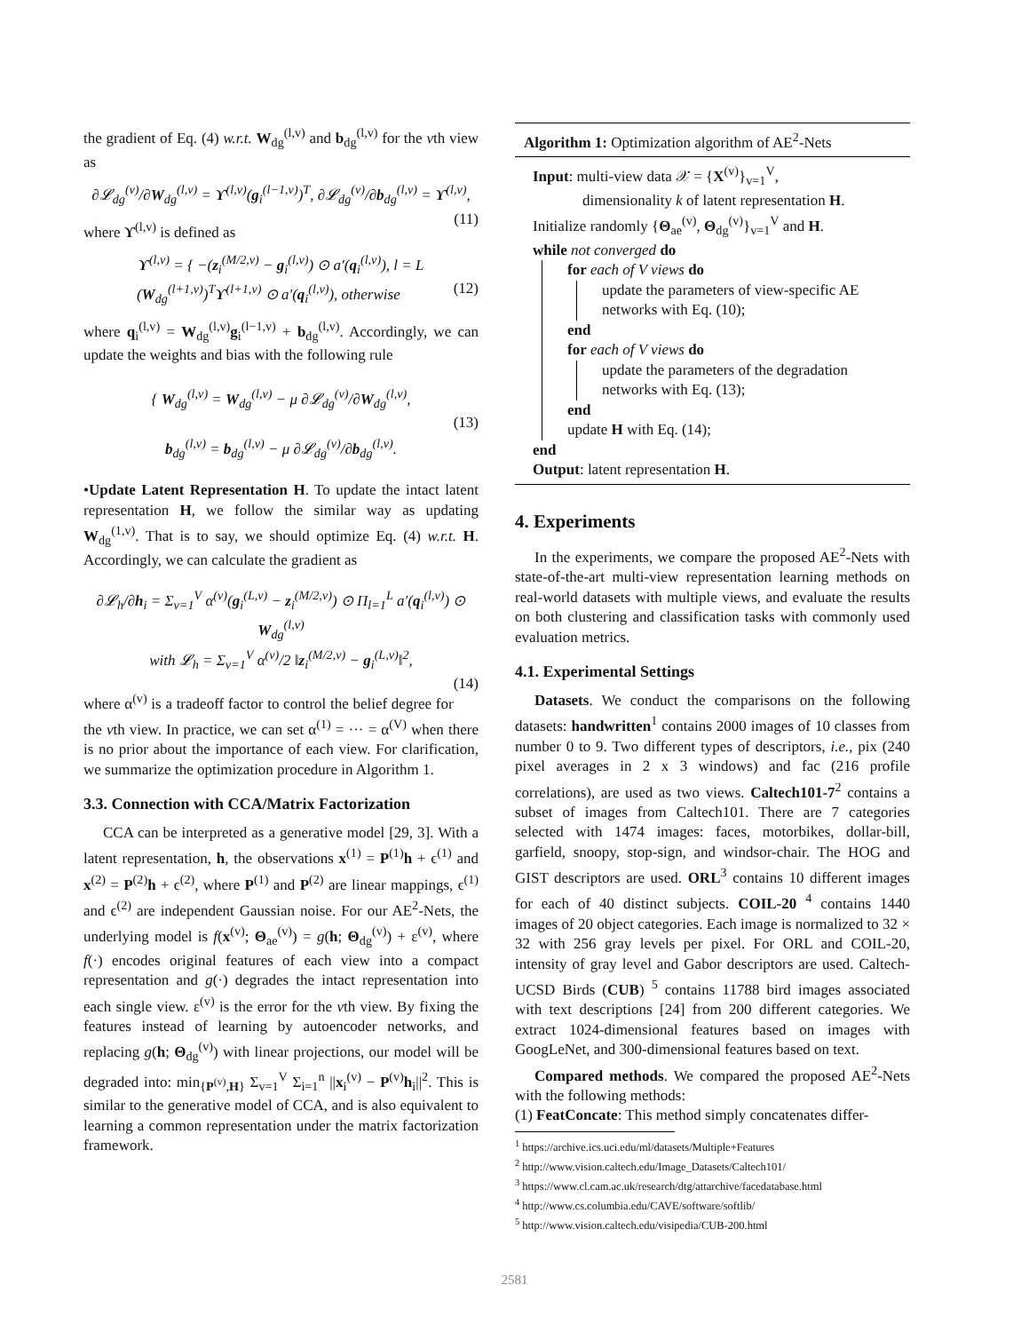the gradient of Eq. (4) w.r.t. W<sub>dg</sub><sup>(l,v)</sup> and b<sub>dg</sub><sup>(l,v)</sup> for the vth view as
∂𝓛<sub>dg</sub><sup>(v)</sup>/∂W<sub>dg</sub><sup>(l,v)</sup> = ϒ<sup>(l,v)</sup>(g<sub>i</sub><sup>(l−1,v)</sup>)<sup>T</sup>, ∂𝓛<sub>dg</sub><sup>(v)</sup>/∂b<sub>dg</sub><sup>(l,v)</sup> = ϒ<sup>(l,v)</sup>, (11)
where ϒ<sup>(l,v)</sup> is defined as
ϒ<sup>(l,v)</sup> = { −(z<sub>i</sub><sup>(M/2,v)</sup> − g<sub>i</sub><sup>(l,v)</sup>) ⊙ a′(q<sub>i</sub><sup>(l,v)</sup>), l = L
(W<sub>dg</sub><sup>(l+1,v)</sup>)<sup>T</sup>ϒ<sup>(l+1,v)</sup> ⊙ a′(q<sub>i</sub><sup>(l,v)</sup>), otherwise (12)
where q<sub>i</sub><sup>(l,v)</sup> = W<sub>dg</sub><sup>(l,v)</sup>g<sub>i</sub><sup>(l−1,v)</sup> + b<sub>dg</sub><sup>(l,v)</sup>. Accordingly, we can update the weights and bias with the following rule
{ W<sub>dg</sub><sup>(l,v)</sup> = W<sub>dg</sub><sup>(l,v)</sup> − μ ∂𝓛<sub>dg</sub><sup>(v)</sup>/∂W<sub>dg</sub><sup>(l,v)</sup>,
(13)
b<sub>dg</sub><sup>(l,v)</sup> = b<sub>dg</sub><sup>(l,v)</sup> − μ ∂𝓛<sub>dg</sub><sup>(v)</sup>/∂b<sub>dg</sub><sup>(l,v)</sup>.
•Update Latent Representation H. To update the intact latent representation H, we follow the similar way as updating W<sub>dg</sub><sup>(1,v)</sup>. That is to say, we should optimize Eq. (4) w.r.t. H. Accordingly, we can calculate the gradient as
∂𝓛<sub>h</sub>/∂h<sub>i</sub> = Σ<sub>v=1</sub><sup>V</sup> α<sup>(v)</sup>(g<sub>i</sub><sup>(L,v)</sup> − z<sub>i</sub><sup>(M/2,v)</sup>) ⊙ Π<sub>l=1</sub><sup>L</sup> a′(q<sub>i</sub><sup>(l,v)</sup>) ⊙ W<sub>dg</sub><sup>(l,v)</sup>
with 𝓛<sub>h</sub> = Σ<sub>v=1</sub><sup>V</sup> α<sup>(v)</sup>/2 ‖z<sub>i</sub><sup>(M/2,v)</sup> − g<sub>i</sub><sup>(L,v)</sup>‖<sup>2</sup>,
(14)
where α<sup>(v)</sup> is a tradeoff factor to control the belief degree for the vth view. In practice, we can set α<sup>(1)</sup> = ··· = α<sup>(V)</sup> when there is no prior about the importance of each view. For clarification, we summarize the optimization procedure in Algorithm 1.
3.3. Connection with CCA/Matrix Factorization
CCA can be interpreted as a generative model [29, 3]. With a latent representation, h, the observations x<sup>(1)</sup> = P<sup>(1)</sup>h + ϵ<sup>(1)</sup> and x<sup>(2)</sup> = P<sup>(2)</sup>h + ϵ<sup>(2)</sup>, where P<sup>(1)</sup> and P<sup>(2)</sup> are linear mappings, ϵ<sup>(1)</sup> and ϵ<sup>(2)</sup> are independent Gaussian noise. For our AE<sup>2</sup>-Nets, the underlying model is f(x<sup>(v)</sup>; Θ<sub>ae</sub><sup>(v)</sup>) = g(h; Θ<sub>dg</sub><sup>(v)</sup>) + ε<sup>(v)</sup>, where f(·) encodes original features of each view into a compact representation and g(·) degrades the intact representation into each single view. ε<sup>(v)</sup> is the error for the vth view. By fixing the features instead of learning by autoencoder networks, and replacing g(h; Θ<sub>dg</sub><sup>(v)</sup>) with linear projections, our model will be degraded into: min<sub>{P<sup>(v)</sup>,H}</sub> Σ<sub>v=1</sub><sup>V</sup> Σ<sub>i=1</sub><sup>n</sup> ||x<sub>i</sub><sup>(v)</sup> − P<sup>(v)</sup>h<sub>i</sub>||<sup>2</sup>. This is similar to the generative model of CCA, and is also equivalent to learning a common representation under the matrix factorization framework.
Algorithm 1: Optimization algorithm of AE<sup>2</sup>-Nets
Input: multi-view data 𝒳 = {X<sup>(v)</sup>}<sub>v=1</sub><sup>V</sup>,
dimensionality k of latent representation H.
Initialize randomly {Θ<sub>ae</sub><sup>(v)</sup>, Θ<sub>dg</sub><sup>(v)</sup>}<sub>v=1</sub><sup>V</sup> and H.
while not converged do
for each of V views do
update the parameters of view-specific AE networks with Eq. (10);
end
for each of V views do
update the parameters of the degradation networks with Eq. (13);
end
update H with Eq. (14);
end
Output: latent representation H.
4. Experiments
In the experiments, we compare the proposed AE<sup>2</sup>-Nets with state-of-the-art multi-view representation learning methods on real-world datasets with multiple views, and evaluate the results on both clustering and classification tasks with commonly used evaluation metrics.
4.1. Experimental Settings
Datasets. We conduct the comparisons on the following datasets: handwritten<sup>1</sup> contains 2000 images of 10 classes from number 0 to 9. Two different types of descriptors, i.e., pix (240 pixel averages in 2 x 3 windows) and fac (216 profile correlations), are used as two views. Caltech101-7<sup>2</sup> contains a subset of images from Caltech101. There are 7 categories selected with 1474 images: faces, motorbikes, dollar-bill, garfield, snoopy, stop-sign, and windsor-chair. The HOG and GIST descriptors are used. ORL<sup>3</sup> contains 10 different images for each of 40 distinct subjects. COIL-20 <sup>4</sup> contains 1440 images of 20 object categories. Each image is normalized to 32 × 32 with 256 gray levels per pixel. For ORL and COIL-20, intensity of gray level and Gabor descriptors are used. Caltech-UCSD Birds (CUB) <sup>5</sup> contains 11788 bird images associated with text descriptions [24] from 200 different categories. We extract 1024-dimensional features based on images with GoogLeNet, and 300-dimensional features based on text.
Compared methods. We compared the proposed AE<sup>2</sup>-Nets with the following methods:
(1) FeatConcate: This method simply concatenates differ-
<sup>1</sup> https://archive.ics.uci.edu/ml/datasets/Multiple+Features
<sup>2</sup> http://www.vision.caltech.edu/Image_Datasets/Caltech101/
<sup>3</sup> https://www.cl.cam.ac.uk/research/dtg/attarchive/facedatabase.html
<sup>4</sup> http://www.cs.columbia.edu/CAVE/software/softlib/
<sup>5</sup> http://www.vision.caltech.edu/visipedia/CUB-200.html
2581